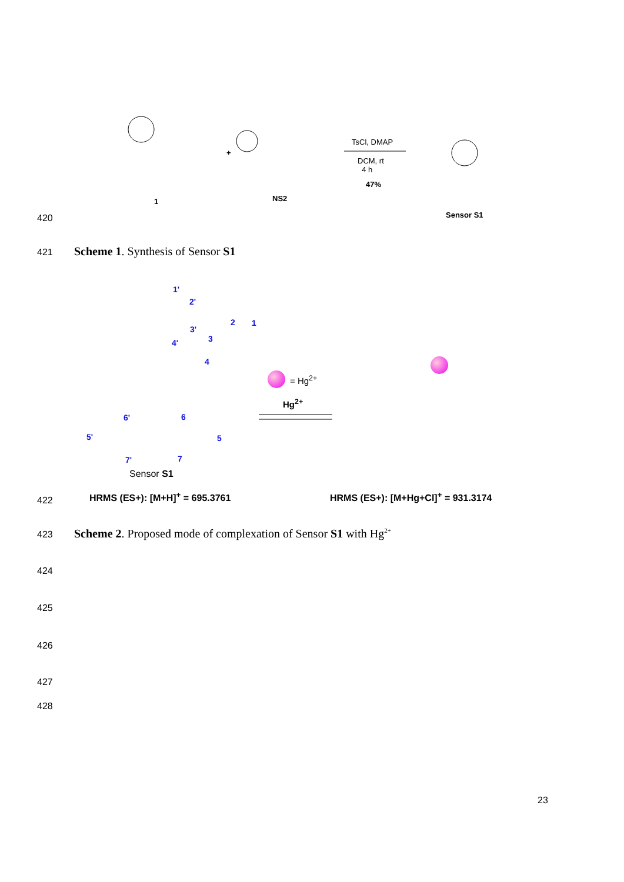TsCl, DMAP
DCM, rt
4 h
47%
+
1 NS2
Sensor S1
420
421
Scheme 1. Synthesis of Sensor S1
1'
2'
3'
4'
2 1
3
4
6' 6
5' 5
7' 7
Sensor S1
= Hg<sup>2+</sup>
Hg<sup>2+</sup>
422 HRMS (ES+): [M+H]<sup>+</sup> = 695.3761
HRMS (ES+): [M+Hg+Cl]<sup>+</sup> = 931.3174
423
Scheme 2. Proposed mode of complexation of Sensor S1 with Hg<sup>2+</sup>
424
425
426
427
428
23